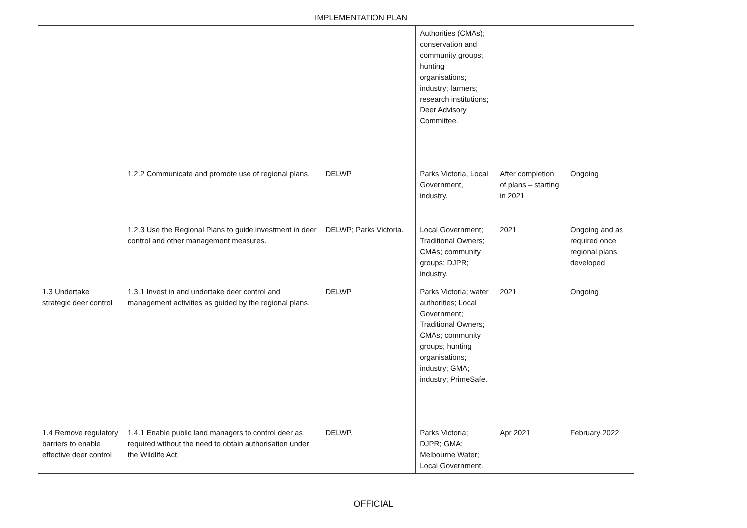IMPLEMENTATION PLAN
| | | | Authorities (CMAs); conservation and community groups; hunting organisations; industry; farmers; research institutions; Deer Advisory Committee. | | |
| | 1.2.2 Communicate and promote use of regional plans. | DELWP | Parks Victoria, Local Government, industry. | After completion of plans – starting in 2021 | Ongoing |
| | 1.2.3 Use the Regional Plans to guide investment in deer control and other management measures. | DELWP; Parks Victoria. | Local Government; Traditional Owners; CMAs; community groups; DJPR; industry. | 2021 | Ongoing and as required once regional plans developed |
| 1.3 Undertake strategic deer control | 1.3.1 Invest in and undertake deer control and management activities as guided by the regional plans. | DELWP | Parks Victoria; water authorities; Local Government; Traditional Owners; CMAs; community groups; hunting organisations; industry; GMA; industry; PrimeSafe. | 2021 | Ongoing |
| 1.4 Remove regulatory barriers to enable effective deer control | 1.4.1 Enable public land managers to control deer as required without the need to obtain authorisation under the Wildlife Act. | DELWP. | Parks Victoria; DJPR; GMA; Melbourne Water; Local Government. | Apr 2021 | February 2022 |
OFFICIAL